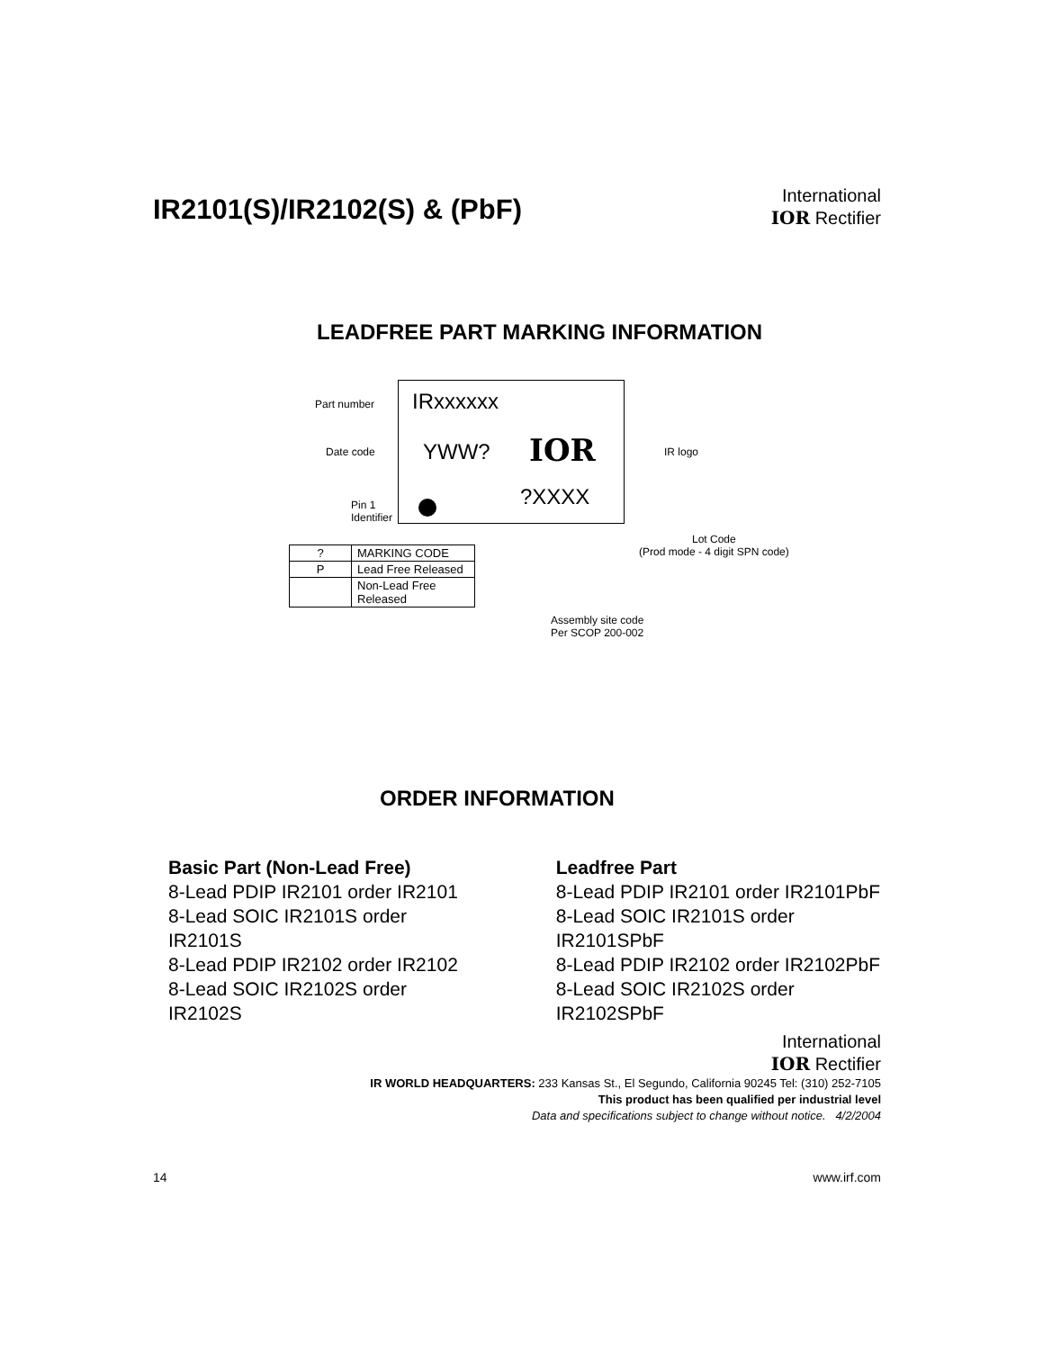IR2101(S)/IR2102(S) & (PbF)
International
IOR Rectifier
LEADFREE PART MARKING INFORMATION
Part number IRxxxxxx
Date code YWW? IOR IR logo
?XXXX
Pin 1
Identifier
Lot Code
(Prod mode - 4 digit SPN code)
Assembly site code
Per SCOP 200-002
| ? | MARKING CODE |
| P | Lead Free Released |
| | Non-Lead Free Released |
ORDER INFORMATION
Basic Part (Non-Lead Free)
8-Lead PDIP IR2101 order IR2101
8-Lead SOIC IR2101S order IR2101S
8-Lead PDIP IR2102 order IR2102
8-Lead SOIC IR2102S order IR2102S
Leadfree Part
8-Lead PDIP IR2101 order IR2101PbF
8-Lead SOIC IR2101S order IR2101SPbF
8-Lead PDIP IR2102 order IR2102PbF
8-Lead SOIC IR2102S order IR2102SPbF
International
IOR Rectifier
IR WORLD HEADQUARTERS: 233 Kansas St., El Segundo, California 90245 Tel: (310) 252-7105
This product has been qualified per industrial level
Data and specifications subject to change without notice. 4/2/2004
14 www.irf.com